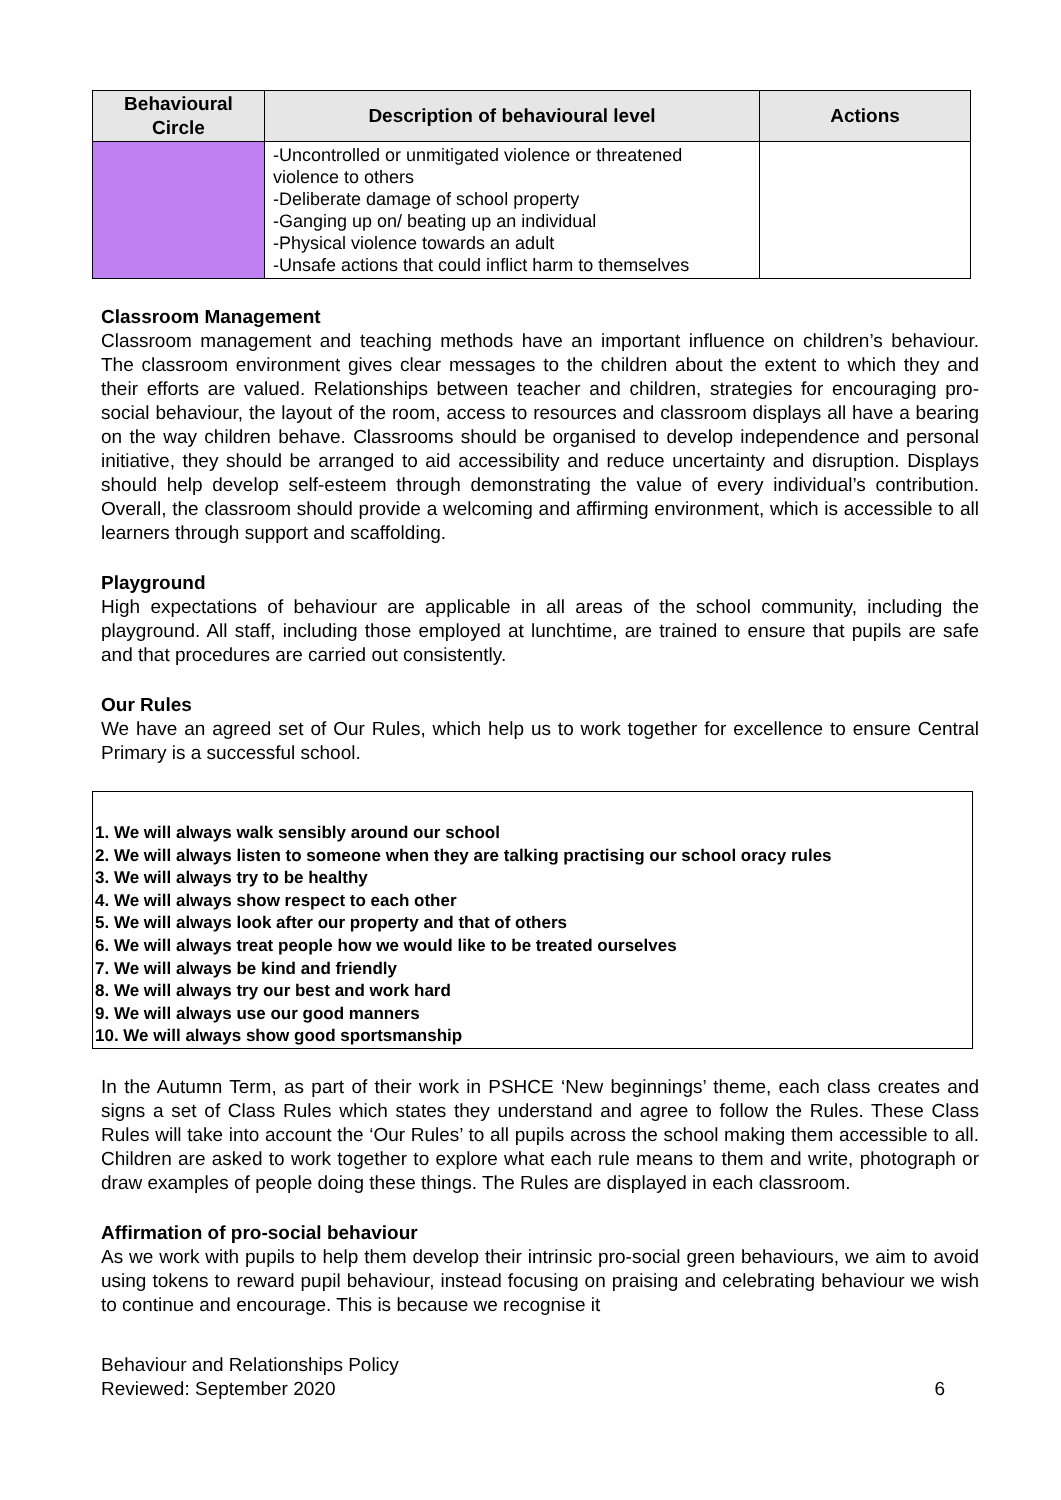| Behavioural Circle | Description of behavioural level | Actions |
| --- | --- | --- |
| | -Uncontrolled or unmitigated violence or threatened violence to others -Deliberate damage of school property -Ganging up on/ beating up an individual -Physical violence towards an adult -Unsafe actions that could inflict harm to themselves | |
Classroom Management
Classroom management and teaching methods have an important influence on children’s behaviour. The classroom environment gives clear messages to the children about the extent to which they and their efforts are valued. Relationships between teacher and children, strategies for encouraging pro-social behaviour, the layout of the room, access to resources and classroom displays all have a bearing on the way children behave. Classrooms should be organised to develop independence and personal initiative, they should be arranged to aid accessibility and reduce uncertainty and disruption. Displays should help develop self-esteem through demonstrating the value of every individual’s contribution. Overall, the classroom should provide a welcoming and affirming environment, which is accessible to all learners through support and scaffolding.
Playground
High expectations of behaviour are applicable in all areas of the school community, including the playground. All staff, including those employed at lunchtime, are trained to ensure that pupils are safe and that procedures are carried out consistently.
Our Rules
We have an agreed set of Our Rules, which help us to work together for excellence to ensure Central Primary is a successful school.
1. We will always walk sensibly around our school
2. We will always listen to someone when they are talking practising our school oracy rules
3. We will always try to be healthy
4. We will always show respect to each other
5. We will always look after our property and that of others
6. We will always treat people how we would like to be treated ourselves
7. We will always be kind and friendly
8. We will always try our best and work hard
9. We will always use our good manners
10. We will always show good sportsmanship
In the Autumn Term, as part of their work in PSHCE ‘New beginnings’ theme, each class creates and signs a set of Class Rules which states they understand and agree to follow the Rules. These Class Rules will take into account the ‘Our Rules’ to all pupils across the school making them accessible to all. Children are asked to work together to explore what each rule means to them and write, photograph or draw examples of people doing these things. The Rules are displayed in each classroom.
Affirmation of pro-social behaviour
As we work with pupils to help them develop their intrinsic pro-social green behaviours, we aim to avoid using tokens to reward pupil behaviour, instead focusing on praising and celebrating behaviour we wish to continue and encourage. This is because we recognise it
Behaviour and Relationships Policy
Reviewed: September 2020
6